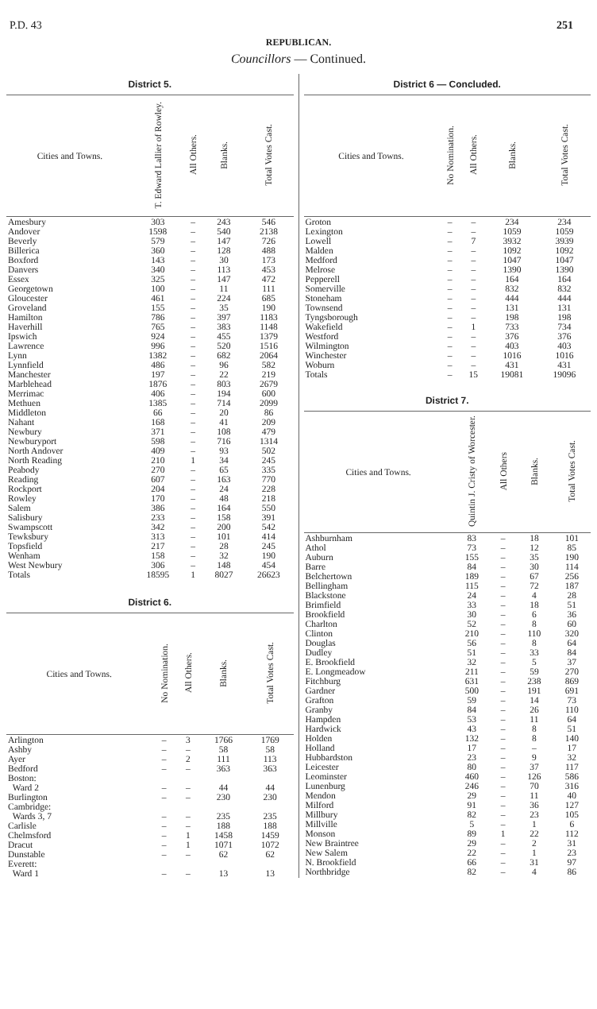P.D. 43 251
REPUBLICAN.
Councillors — Continued.
District 5.
| Cities and Towns. | T. Edward Lallier of Rowley. | All Others. | Blanks. | Total Votes Cast. |
| --- | --- | --- | --- | --- |
| Amesbury | 303 | – | 243 | 546 |
| Andover | 1598 | – | 540 | 2138 |
| Beverly | 579 | – | 147 | 726 |
| Billerica | 360 | – | 128 | 488 |
| Boxford | 143 | – | 30 | 173 |
| Danvers | 340 | – | 113 | 453 |
| Essex | 325 | – | 147 | 472 |
| Georgetown | 100 | – | 11 | 111 |
| Gloucester | 461 | – | 224 | 685 |
| Groveland | 155 | – | 35 | 190 |
| Hamilton | 786 | – | 397 | 1183 |
| Haverhill | 765 | – | 383 | 1148 |
| Ipswich | 924 | – | 455 | 1379 |
| Lawrence | 996 | – | 520 | 1516 |
| Lynn | 1382 | – | 682 | 2064 |
| Lynnfield | 486 | – | 96 | 582 |
| Manchester | 197 | – | 22 | 219 |
| Marblehead | 1876 | – | 803 | 2679 |
| Merrimac | 406 | – | 194 | 600 |
| Methuen | 1385 | – | 714 | 2099 |
| Middleton | 66 | – | 20 | 86 |
| Nahant | 168 | – | 41 | 209 |
| Newbury | 371 | – | 108 | 479 |
| Newburyport | 598 | – | 716 | 1314 |
| North Andover | 409 | – | 93 | 502 |
| North Reading | 210 | 1 | 34 | 245 |
| Peabody | 270 | – | 65 | 335 |
| Reading | 607 | – | 163 | 770 |
| Rockport | 204 | – | 24 | 228 |
| Rowley | 170 | – | 48 | 218 |
| Salem | 386 | – | 164 | 550 |
| Salisbury | 233 | – | 158 | 391 |
| Swampscott | 342 | – | 200 | 542 |
| Tewksbury | 313 | – | 101 | 414 |
| Topsfield | 217 | – | 28 | 245 |
| Wenham | 158 | – | 32 | 190 |
| West Newbury | 306 | – | 148 | 454 |
| Totals | 18595 | 1 | 8027 | 26623 |
District 6.
| Cities and Towns. | No Nomination. | All Others. | Blanks. | Total Votes Cast. |
| --- | --- | --- | --- | --- |
| Arlington | – | 3 | 1766 | 1769 |
| Ashby | – | – | 58 | 58 |
| Ayer | – | 2 | 111 | 113 |
| Bedford | – | – | 363 | 363 |
| Boston: | | | | |
| Ward 2 | – | – | 44 | 44 |
| Burlington | – | – | 230 | 230 |
| Cambridge: | | | | |
| Wards 3, 7 | – | – | 235 | 235 |
| Carlisle | – | – | 188 | 188 |
| Chelmsford | – | 1 | 1458 | 1459 |
| Dracut | – | 1 | 1071 | 1072 |
| Dunstable | – | – | 62 | 62 |
| Everett: | | | | |
| Ward 1 | – | – | 13 | 13 |
District 6 — Concluded.
| Cities and Towns. | No Nomination. | All Others. | Blanks. | Total Votes Cast. |
| --- | --- | --- | --- | --- |
| Groton | – | – | 234 | 234 |
| Lexington | – | – | 1059 | 1059 |
| Lowell | – | 7 | 3932 | 3939 |
| Malden | – | – | 1092 | 1092 |
| Medford | – | – | 1047 | 1047 |
| Melrose | – | – | 1390 | 1390 |
| Pepperell | – | – | 164 | 164 |
| Somerville | – | – | 832 | 832 |
| Stoneham | – | – | 444 | 444 |
| Townsend | – | – | 131 | 131 |
| Tyngsborough | – | – | 198 | 198 |
| Wakefield | – | 1 | 733 | 734 |
| Westford | – | – | 376 | 376 |
| Wilmington | – | – | 403 | 403 |
| Winchester | – | – | 1016 | 1016 |
| Woburn | – | – | 431 | 431 |
| Totals | – | 15 | 19081 | 19096 |
District 7.
| Cities and Towns. | Quintin J. Cristy of Worcester. | All Others | Blanks. | Total Votes Cast. |
| --- | --- | --- | --- | --- |
| Ashburnham | 83 | – | 18 | 101 |
| Athol | 73 | – | 12 | 85 |
| Auburn | 155 | – | 35 | 190 |
| Barre | 84 | – | 30 | 114 |
| Belchertown | 189 | – | 67 | 256 |
| Bellingham | 115 | – | 72 | 187 |
| Blackstone | 24 | – | 4 | 28 |
| Brimfield | 33 | – | 18 | 51 |
| Brookfield | 30 | – | 6 | 36 |
| Charlton | 52 | – | 8 | 60 |
| Clinton | 210 | – | 110 | 320 |
| Douglas | 56 | – | 8 | 64 |
| Dudley | 51 | – | 33 | 84 |
| E. Brookfield | 32 | – | 5 | 37 |
| E. Longmeadow | 211 | – | 59 | 270 |
| Fitchburg | 631 | – | 238 | 869 |
| Gardner | 500 | – | 191 | 691 |
| Grafton | 59 | – | 14 | 73 |
| Granby | 84 | – | 26 | 110 |
| Hampden | 53 | – | 11 | 64 |
| Hardwick | 43 | – | 8 | 51 |
| Holden | 132 | – | 8 | 140 |
| Holland | 17 | – | – | 17 |
| Hubbardston | 23 | – | 9 | 32 |
| Leicester | 80 | – | 37 | 117 |
| Leominster | 460 | – | 126 | 586 |
| Lunenburg | 246 | – | 70 | 316 |
| Mendon | 29 | – | 11 | 40 |
| Milford | 91 | – | 36 | 127 |
| Millbury | 82 | – | 23 | 105 |
| Millville | 5 | – | 1 | 6 |
| Monson | 89 | 1 | 22 | 112 |
| New Braintree | 29 | – | 2 | 31 |
| New Salem | 22 | – | 1 | 23 |
| N. Brookfield | 66 | – | 31 | 97 |
| Northbridge | 82 | – | 4 | 86 |